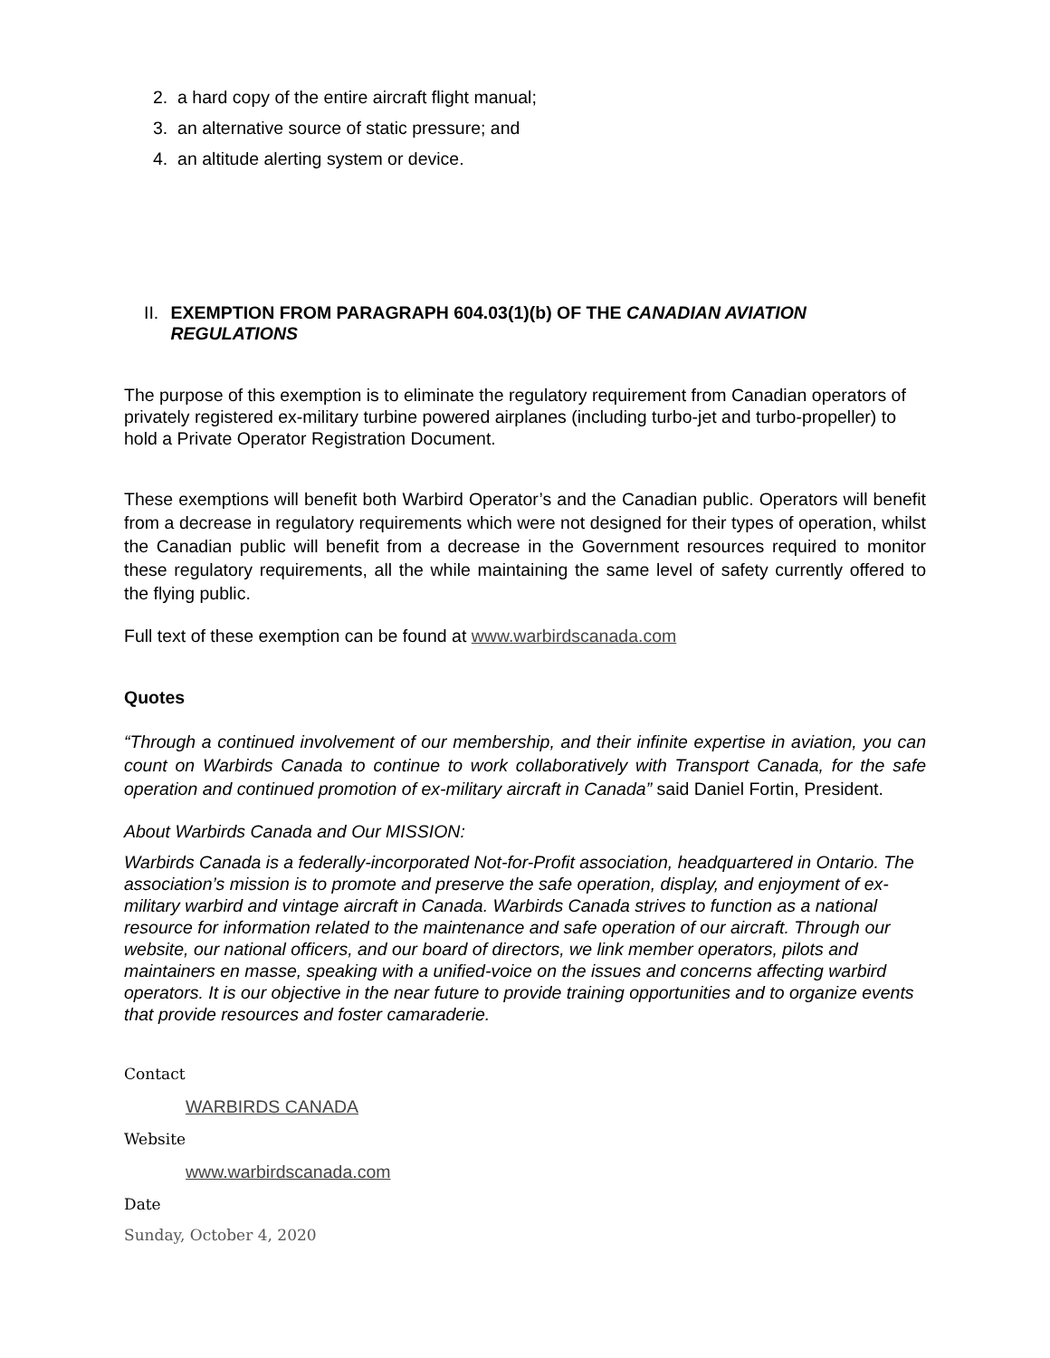2. a hard copy of the entire aircraft flight manual;
3. an alternative source of static pressure; and
4. an altitude alerting system or device.
II. EXEMPTION FROM PARAGRAPH 604.03(1)(b) OF THE CANADIAN AVIATION REGULATIONS
The purpose of this exemption is to eliminate the regulatory requirement from Canadian operators of privately registered ex-military turbine powered airplanes (including turbo-jet and turbo-propeller) to hold a Private Operator Registration Document.
These exemptions will benefit both Warbird Operator’s and the Canadian public. Operators will benefit from a decrease in regulatory requirements which were not designed for their types of operation, whilst the Canadian public will benefit from a decrease in the Government resources required to monitor these regulatory requirements, all the while maintaining the same level of safety currently offered to the flying public.
Full text of these exemption can be found at www.warbirdscanada.com
Quotes
“Through a continued involvement of our membership, and their infinite expertise in aviation, you can count on Warbirds Canada to continue to work collaboratively with Transport Canada, for the safe operation and continued promotion of ex-military aircraft in Canada” said Daniel Fortin, President.
About Warbirds Canada and Our MISSION:
Warbirds Canada is a federally-incorporated Not-for-Profit association, headquartered in Ontario. The association’s mission is to promote and preserve the safe operation, display, and enjoyment of ex-military warbird and vintage aircraft in Canada. Warbirds Canada strives to function as a national resource for information related to the maintenance and safe operation of our aircraft. Through our website, our national officers, and our board of directors, we link member operators, pilots and maintainers en masse, speaking with a unified-voice on the issues and concerns affecting warbird operators. It is our objective in the near future to provide training opportunities and to organize events that provide resources and foster camaraderie.
Contact
WARBIRDS CANADA
Website
www.warbirdscanada.com
Date
Sunday, October 4, 2020